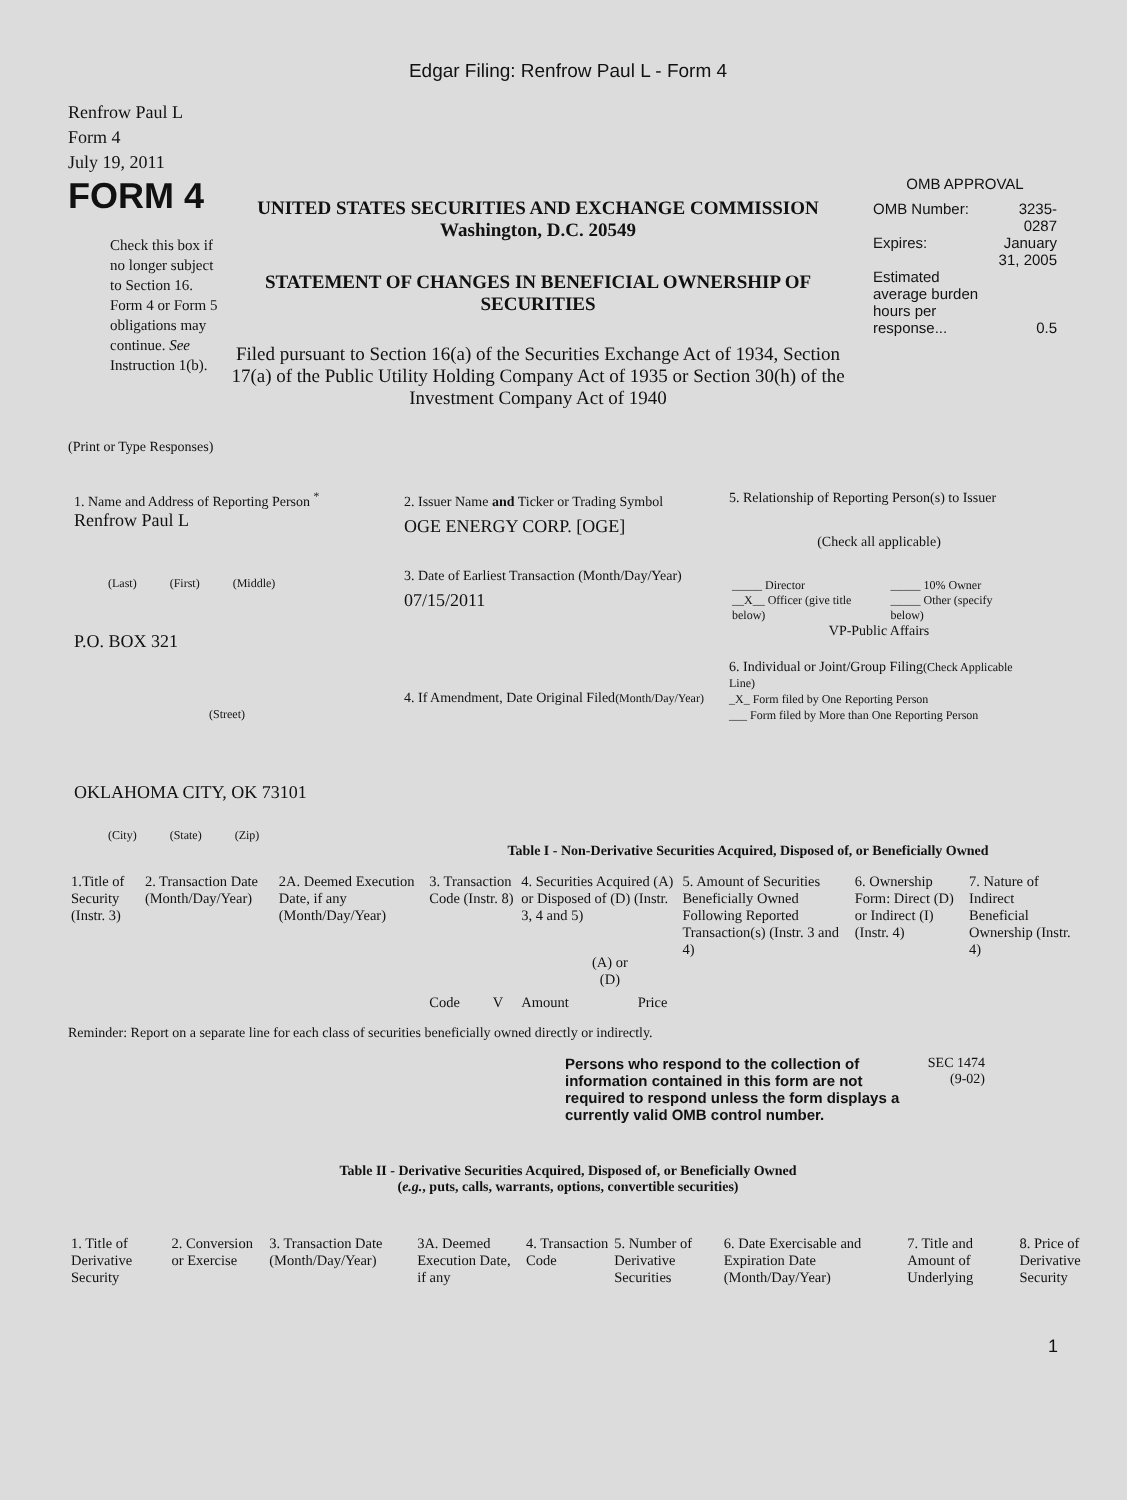Edgar Filing: Renfrow Paul L - Form 4
Renfrow Paul L
Form 4
July 19, 2011
FORM 4
Check this box if no longer subject to Section 16. Form 4 or Form 5 obligations may continue. See Instruction 1(b).
UNITED STATES SECURITIES AND EXCHANGE COMMISSION
Washington, D.C. 20549
STATEMENT OF CHANGES IN BENEFICIAL OWNERSHIP OF SECURITIES
Filed pursuant to Section 16(a) of the Securities Exchange Act of 1934, Section 17(a) of the Public Utility Holding Company Act of 1935 or Section 30(h) of the Investment Company Act of 1940
OMB APPROVAL
| OMB Number: | 3235-0287 |
| Expires: | January 31, 2005 |
| Estimated average burden hours per response... | 0.5 |
(Print or Type Responses)
1. Name and Address of Reporting Person <sup>*</sup>
Renfrow Paul L
(Last) (First) (Middle)
P.O. BOX 321
(Street)
OKLAHOMA CITY, OK 73101
(City) (State) (Zip)
2. Issuer Name and Ticker or Trading Symbol
OGE ENERGY CORP. [OGE]
3. Date of Earliest Transaction (Month/Day/Year)
07/15/2011
4. If Amendment, Date Original Filed(Month/Day/Year)
5. Relationship of Reporting Person(s) to Issuer
(Check all applicable)
| _____ Director __X__ Officer (give title below) | _____ 10% Owner _____ Other (specify below) |
VP-Public Affairs
6. Individual or Joint/Group Filing(Check Applicable Line)
_X_ Form filed by One Reporting Person
___ Form filed by More than One Reporting Person
Table I - Non-Derivative Securities Acquired, Disposed of, or Beneficially Owned
| 1.Title of Security (Instr. 3) | 2. Transaction Date (Month/Day/Year) | 2A. Deemed Execution Date, if any (Month/Day/Year) | 3. Transaction Code (Instr. 8) | | 4. Securities Acquired (A) or Disposed of (D) (Instr. 3, 4 and 5) | | | 5. Amount of Securities Beneficially Owned Following Reported Transaction(s) (Instr. 3 and 4) | 6. Ownership Form: Direct (D) or Indirect (I) (Instr. 4) | 7. Nature of Indirect Beneficial Ownership (Instr. 4) |
| --- | --- | --- | --- | --- | --- | --- | --- | --- | --- | --- |
| | | | Code | V | Amount | (A) or (D) | Price | | | |
Reminder: Report on a separate line for each class of securities beneficially owned directly or indirectly.
Persons who respond to the collection of information contained in this form are not required to respond unless the form displays a currently valid OMB control number.
SEC 1474
(9-02)
Table II - Derivative Securities Acquired, Disposed of, or Beneficially Owned
(e.g., puts, calls, warrants, options, convertible securities)
| 1. Title of Derivative Security | 2. Conversion or Exercise | 3. Transaction Date (Month/Day/Year) | 3A. Deemed Execution Date, if any | 4. Transaction Code | 5. Number of Derivative Securities | 6. Date Exercisable and Expiration Date (Month/Day/Year) | 7. Title and Amount of Underlying | 8. Price of Derivative Security |
| --- | --- | --- | --- | --- | --- | --- | --- | --- |
1